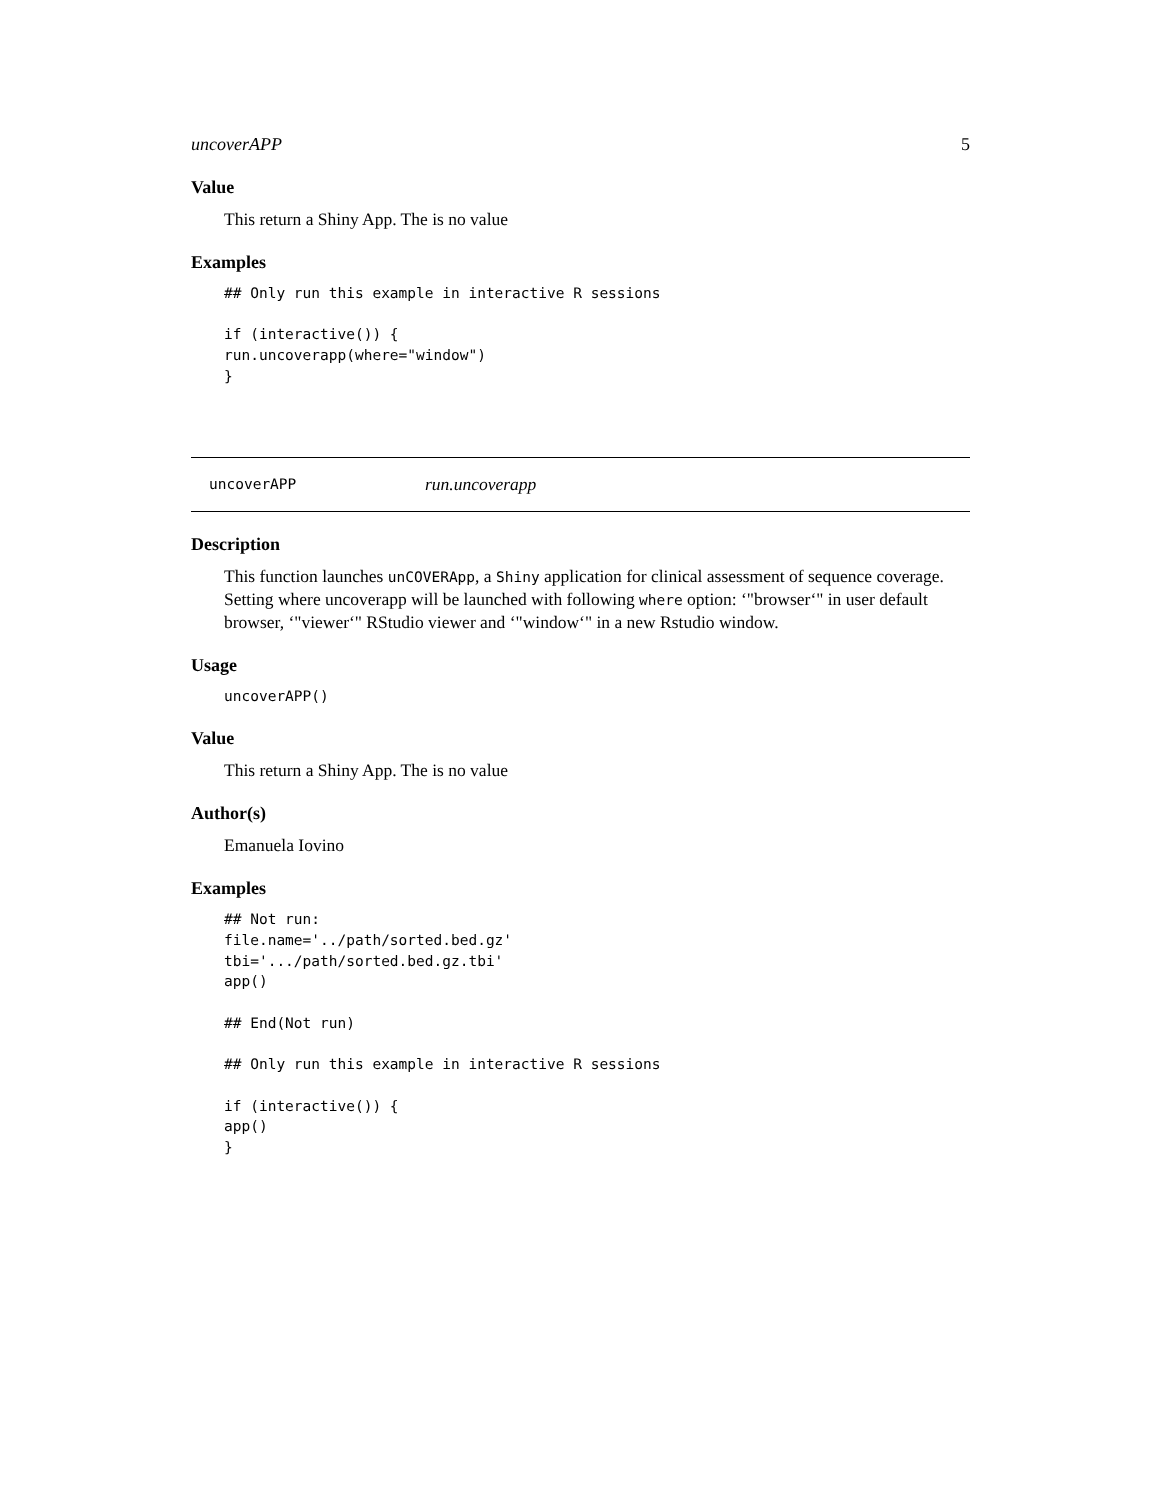uncoverAPP 5
Value
This return a Shiny App. The is no value
Examples
## Only run this example in interactive R sessions

if (interactive()) {
run.uncoverapp(where="window")
}
uncoverAPP run.uncoverapp
Description
This function launches unCOVERApp, a Shiny application for clinical assessment of sequence coverage. Setting where uncoverapp will be launched with following where option: ‘"browser‘" in user default browser, ‘"viewer‘" RStudio viewer and ‘"window‘" in a new Rstudio window.
Usage
uncoverAPP()
Value
This return a Shiny App. The is no value
Author(s)
Emanuela Iovino
Examples
## Not run:
file.name='../path/sorted.bed.gz'
tbi='.../path/sorted.bed.gz.tbi'
app()

## End(Not run)

## Only run this example in interactive R sessions

if (interactive()) {
app()
}